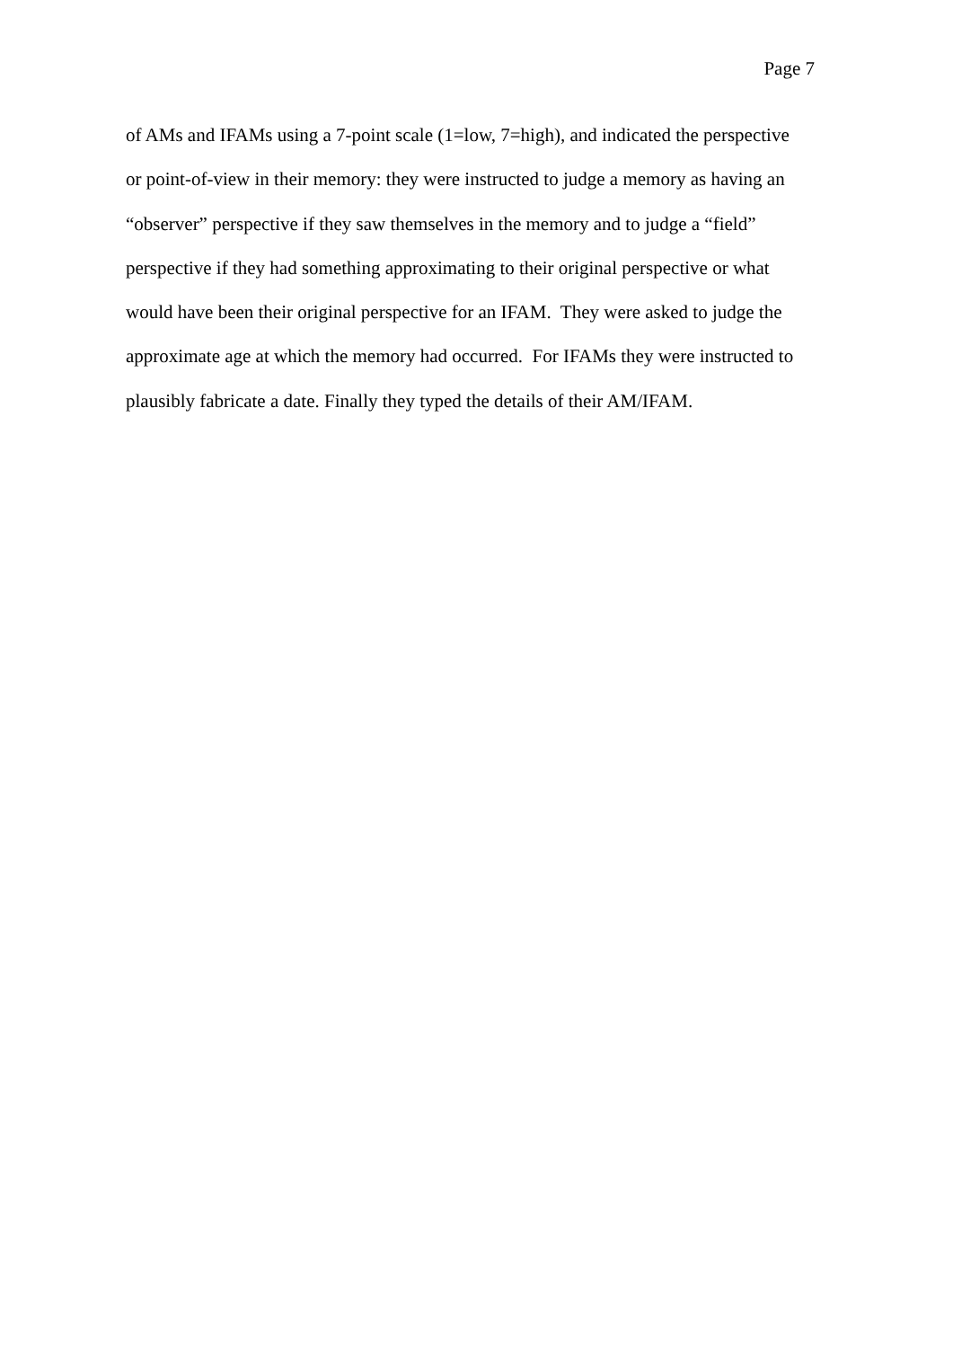Page 7
of AMs and IFAMs using a 7-point scale (1=low, 7=high), and indicated the perspective
or point-of-view in their memory: they were instructed to judge a memory as having an
“observer” perspective if they saw themselves in the memory and to judge a “field”
perspective if they had something approximating to their original perspective or what
would have been their original perspective for an IFAM. They were asked to judge the
approximate age at which the memory had occurred. For IFAMs they were instructed to
plausibly fabricate a date. Finally they typed the details of their AM/IFAM.